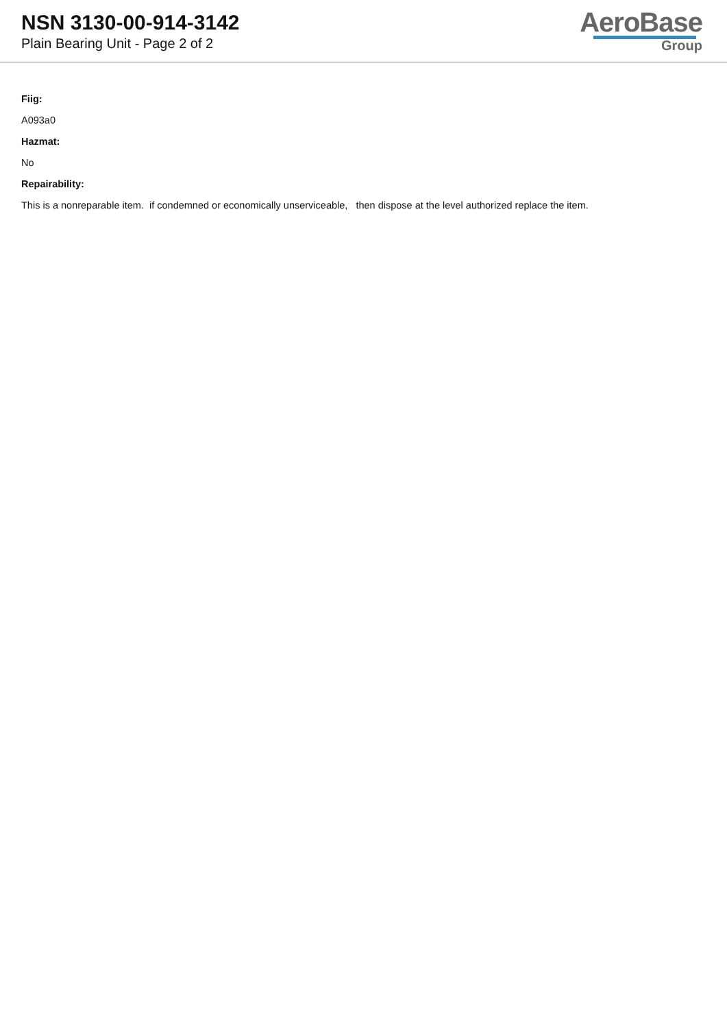NSN 3130-00-914-3142
Plain Bearing Unit - Page 2 of 2
AeroBase
Group
Fiig:
A093a0
Hazmat:
No
Repairability:
This is a nonreparable item. if condemned or economically unserviceable, then dispose at the level authorized replace the item.